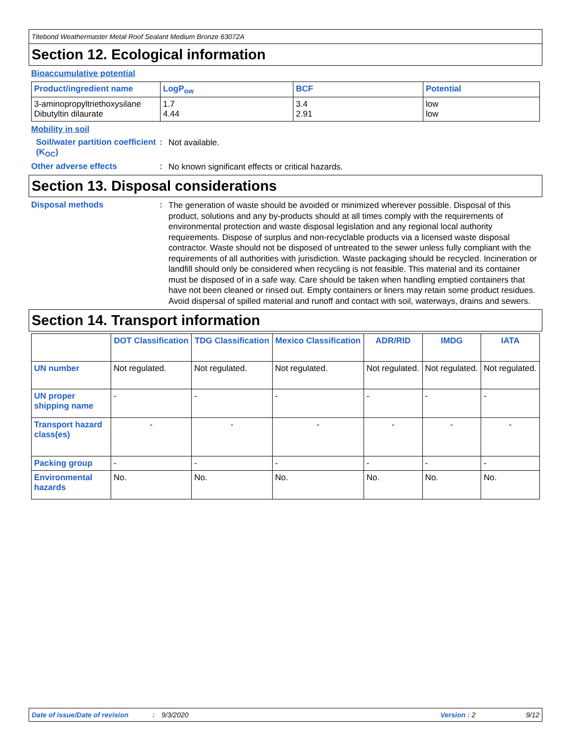Titebond Weathermaster Metal Roof Sealant Medium Bronze 63072A
Section 12. Ecological information
Bioaccumulative potential
| Product/ingredient name | LogP<sub>ow</sub> | BCF | Potential |
| --- | --- | --- | --- |
| 3-aminopropyltriethoxysilane Dibutyltin dilaurate | 1.7 4.44 | 3.4 2.91 | low low |
Mobility in soil
Soil/water partition coefficient (K<sub>OC</sub>)
:
Not available.
Other adverse effects :
No known significant effects or critical hazards.
Section 13. Disposal considerations
Disposal methods :
The generation of waste should be avoided or minimized wherever possible. Disposal of this product, solutions and any by-products should at all times comply with the requirements of environmental protection and waste disposal legislation and any regional local authority requirements. Dispose of surplus and non-recyclable products via a licensed waste disposal contractor. Waste should not be disposed of untreated to the sewer unless fully compliant with the requirements of all authorities with jurisdiction. Waste packaging should be recycled. Incineration or landfill should only be considered when recycling is not feasible. This material and its container must be disposed of in a safe way. Care should be taken when handling emptied containers that have not been cleaned or rinsed out. Empty containers or liners may retain some product residues. Avoid dispersal of spilled material and runoff and contact with soil, waterways, drains and sewers.
Section 14. Transport information
| | DOT Classification | TDG Classification | Mexico Classification | ADR/RID | IMDG | IATA |
| --- | --- | --- | --- | --- | --- | --- |
| UN number | Not regulated. | Not regulated. | Not regulated. | Not regulated. | Not regulated. | Not regulated. |
| UN proper shipping name | - | - | - | - | - | - |
| Transport hazard class(es) | - | - | - | - | - | - |
| Packing group | - | - | - | - | - | - |
| Environmental hazards | No. | No. | No. | No. | No. | No. |
Date of issue/Date of revision: 9/3/2020 Version : 2 9/12